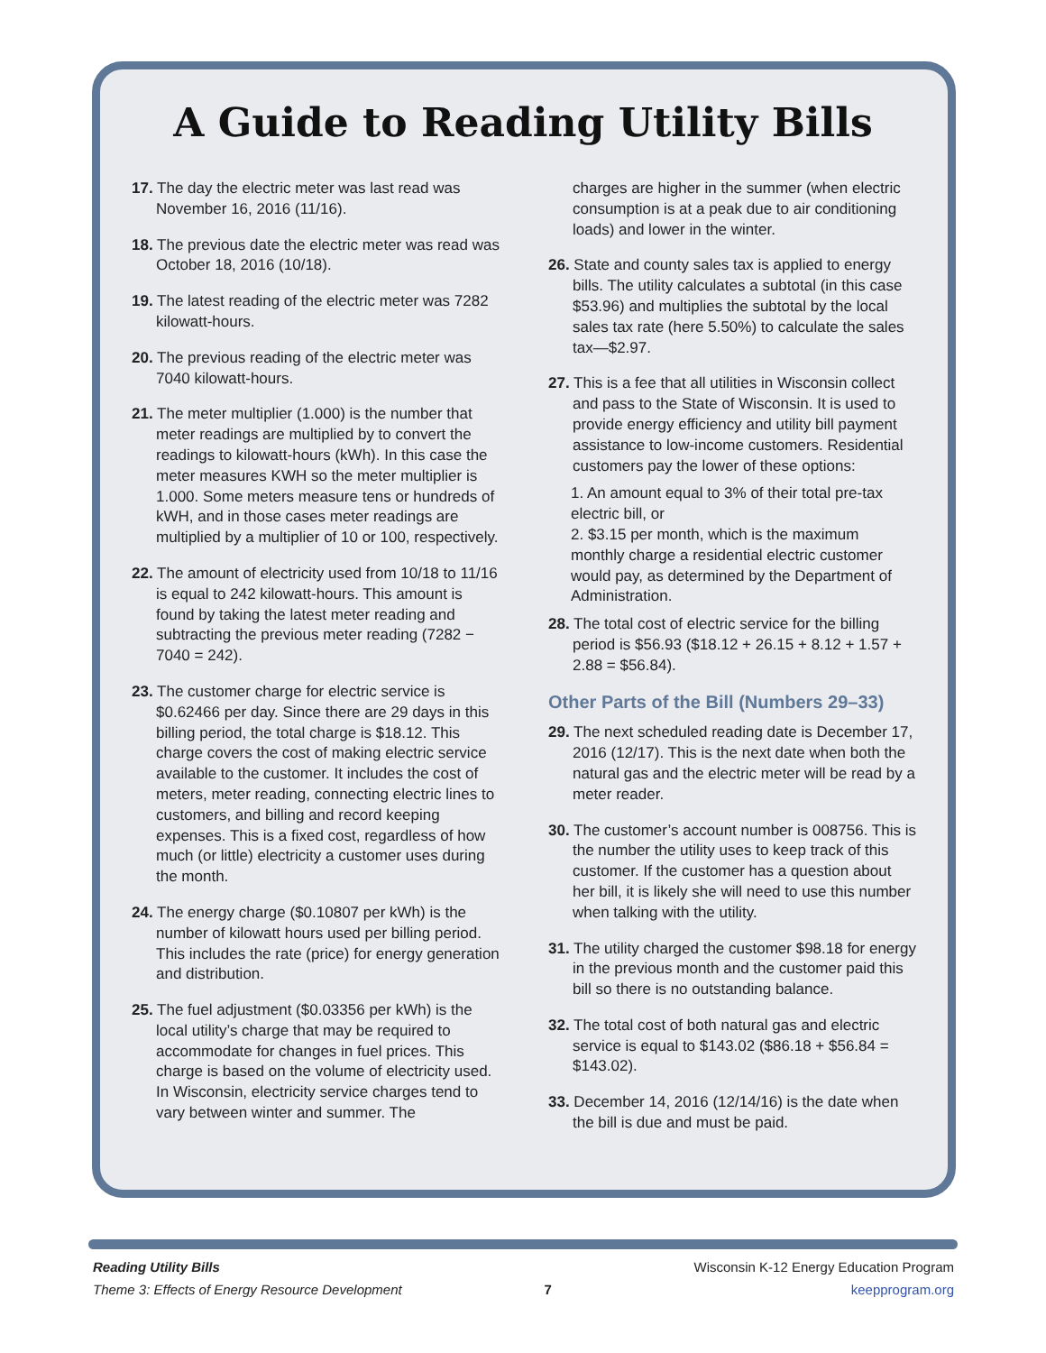A Guide to Reading Utility Bills
17. The day the electric meter was last read was November 16, 2016 (11/16).
18. The previous date the electric meter was read was October 18, 2016 (10/18).
19. The latest reading of the electric meter was 7282 kilowatt-hours.
20. The previous reading of the electric meter was 7040 kilowatt-hours.
21. The meter multiplier (1.000) is the number that meter readings are multiplied by to convert the readings to kilowatt-hours (kWh). In this case the meter measures KWH so the meter multiplier is 1.000. Some meters measure tens or hundreds of kWH, and in those cases meter readings are multiplied by a multiplier of 10 or 100, respectively.
22. The amount of electricity used from 10/18 to 11/16 is equal to 242 kilowatt-hours. This amount is found by taking the latest meter reading and subtracting the previous meter reading (7282 − 7040 = 242).
23. The customer charge for electric service is $0.62466 per day. Since there are 29 days in this billing period, the total charge is $18.12. This charge covers the cost of making electric service available to the customer. It includes the cost of meters, meter reading, connecting electric lines to customers, and billing and record keeping expenses. This is a fixed cost, regardless of how much (or little) electricity a customer uses during the month.
24. The energy charge ($0.10807 per kWh) is the number of kilowatt hours used per billing period. This includes the rate (price) for energy generation and distribution.
25. The fuel adjustment ($0.03356 per kWh) is the local utility’s charge that may be required to accommodate for changes in fuel prices. This charge is based on the volume of electricity used. In Wisconsin, electricity service charges tend to vary between winter and summer. The
charges are higher in the summer (when electric consumption is at a peak due to air conditioning loads) and lower in the winter.
26. State and county sales tax is applied to energy bills. The utility calculates a subtotal (in this case $53.96) and multiplies the subtotal by the local sales tax rate (here 5.50%) to calculate the sales tax—$2.97.
27. This is a fee that all utilities in Wisconsin collect and pass to the State of Wisconsin. It is used to provide energy efficiency and utility bill payment assistance to low-income customers. Residential customers pay the lower of these options:
1. An amount equal to 3% of their total pre-tax electric bill, or
2. $3.15 per month, which is the maximum monthly charge a residential electric customer would pay, as determined by the Department of Administration.
28. The total cost of electric service for the billing period is $56.93 ($18.12 + 26.15 + 8.12 + 1.57 + 2.88 = $56.84).
Other Parts of the Bill (Numbers 29–33)
29. The next scheduled reading date is December 17, 2016 (12/17). This is the next date when both the natural gas and the electric meter will be read by a meter reader.
30. The customer’s account number is 008756. This is the number the utility uses to keep track of this customer. If the customer has a question about her bill, it is likely she will need to use this number when talking with the utility.
31. The utility charged the customer $98.18 for energy in the previous month and the customer paid this bill so there is no outstanding balance.
32. The total cost of both natural gas and electric service is equal to $143.02 ($86.18 + $56.84 = $143.02).
33. December 14, 2016 (12/14/16) is the date when the bill is due and must be paid.
Reading Utility Bills
Theme 3: Effects of Energy Resource Development
7
Wisconsin K-12 Energy Education Program
keepprogram.org